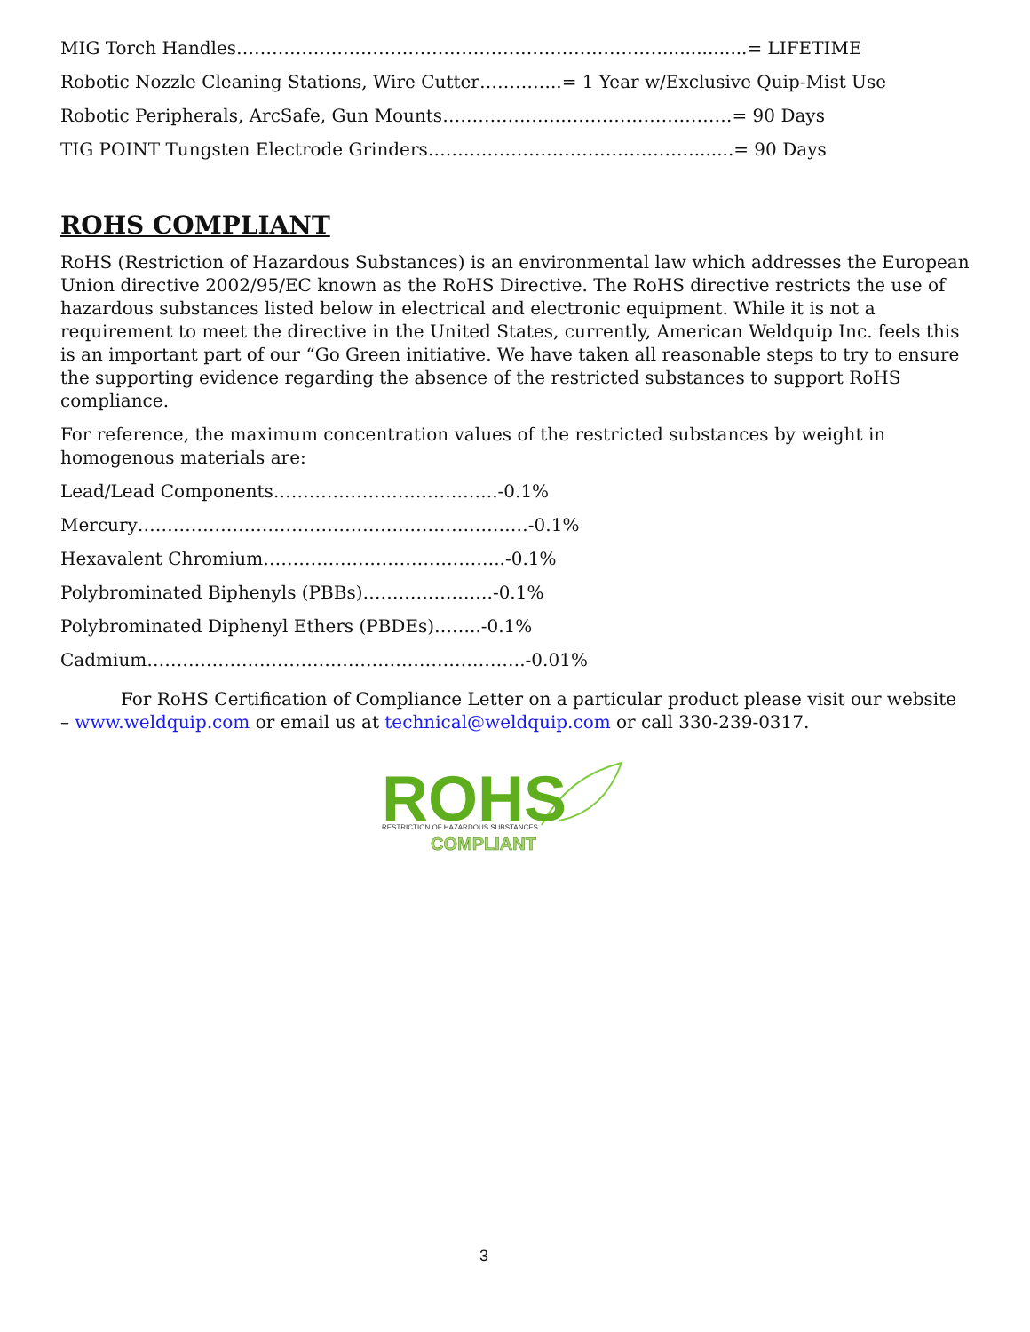MIG Torch Handles………………………………………………………………...............= LIFETIME
Robotic Nozzle Cleaning Stations, Wire Cutter…………..= 1 Year w/Exclusive Quip-Mist Use
Robotic Peripherals, ArcSafe, Gun Mounts……………….…………………………= 90 Days
TIG POINT Tungsten Electrode Grinders……………………………………….......= 90 Days
ROHS COMPLIANT
RoHS (Restriction of Hazardous Substances) is an environmental law which addresses the European Union directive 2002/95/EC known as the RoHS Directive. The RoHS directive restricts the use of hazardous substances listed below in electrical and electronic equipment. While it is not a requirement to meet the directive in the United States, currently, American Weldquip Inc. feels this is an important part of our “Go Green initiative. We have taken all reasonable steps to try to ensure the supporting evidence regarding the absence of the restricted substances to support RoHS compliance.
For reference, the maximum concentration values of the restricted substances by weight in homogenous materials are:
Lead/Lead Components………………………………..-0.1%
Mercury…………………………………………………………-0.1%
Hexavalent Chromium…………………………………..-0.1%
Polybrominated Biphenyls (PBBs)………………….-0.1%
Polybrominated Diphenyl Ethers (PBDEs)……..-0.1%
Cadmium……………………………………………………….-0.01%
For RoHS Certification of Compliance Letter on a particular product please visit our website – www.weldquip.com or email us at technical@weldquip.com or call 330-239-0317.
ROHS
RESTRICTION OF HAZARDOUS SUBSTANCES
COMPLIANT
3